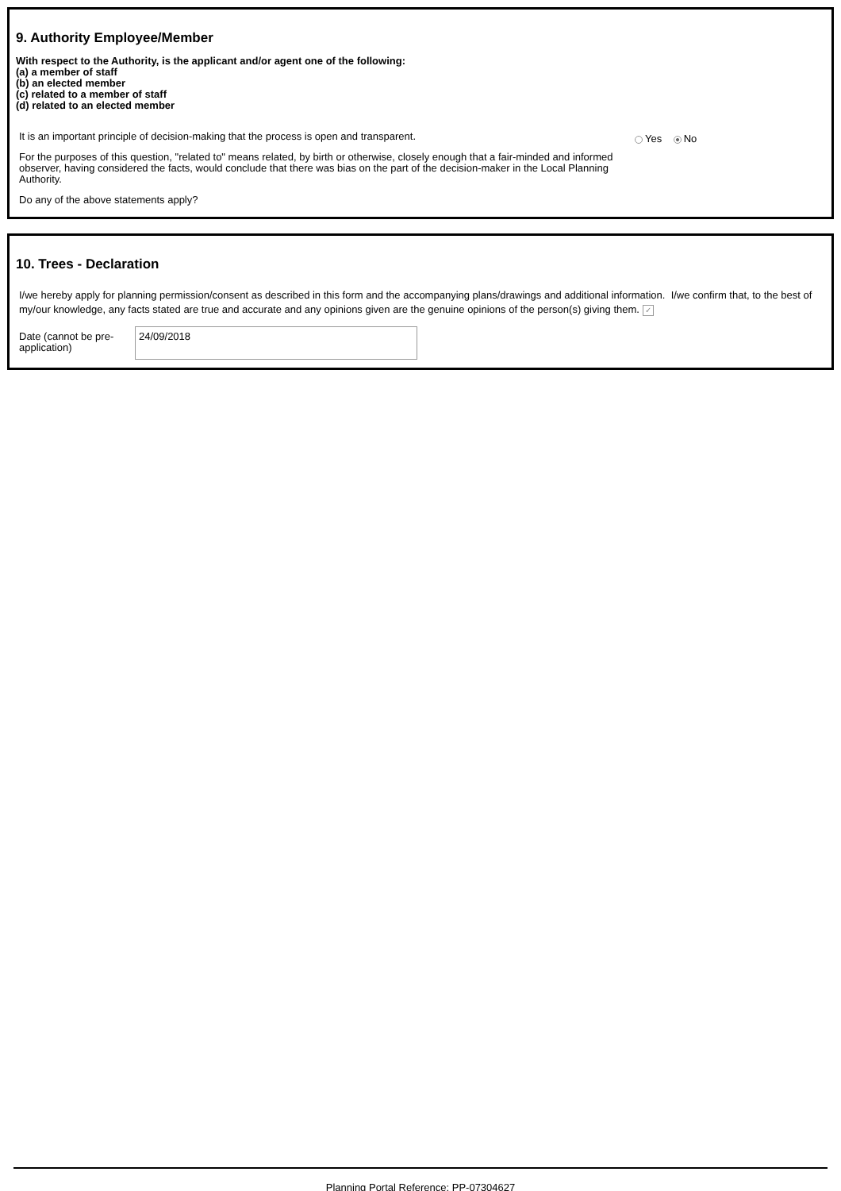9. Authority Employee/Member
With respect to the Authority, is the applicant and/or agent one of the following:
(a) a member of staff
(b) an elected member
(c) related to a member of staff
(d) related to an elected member
It is an important principle of decision-making that the process is open and transparent.
For the purposes of this question, "related to" means related, by birth or otherwise, closely enough that a fair-minded and informed observer, having considered the facts, would conclude that there was bias on the part of the decision-maker in the Local Planning Authority.
Do any of the above statements apply?
Yes No
10. Trees - Declaration
I/we hereby apply for planning permission/consent as described in this form and the accompanying plans/drawings and additional information. I/we confirm that, to the best of my/our knowledge, any facts stated are true and accurate and any opinions given are the genuine opinions of the person(s) giving them. ✓
Date (cannot be pre-application)
24/09/2018
Planning Portal Reference: PP-07304627